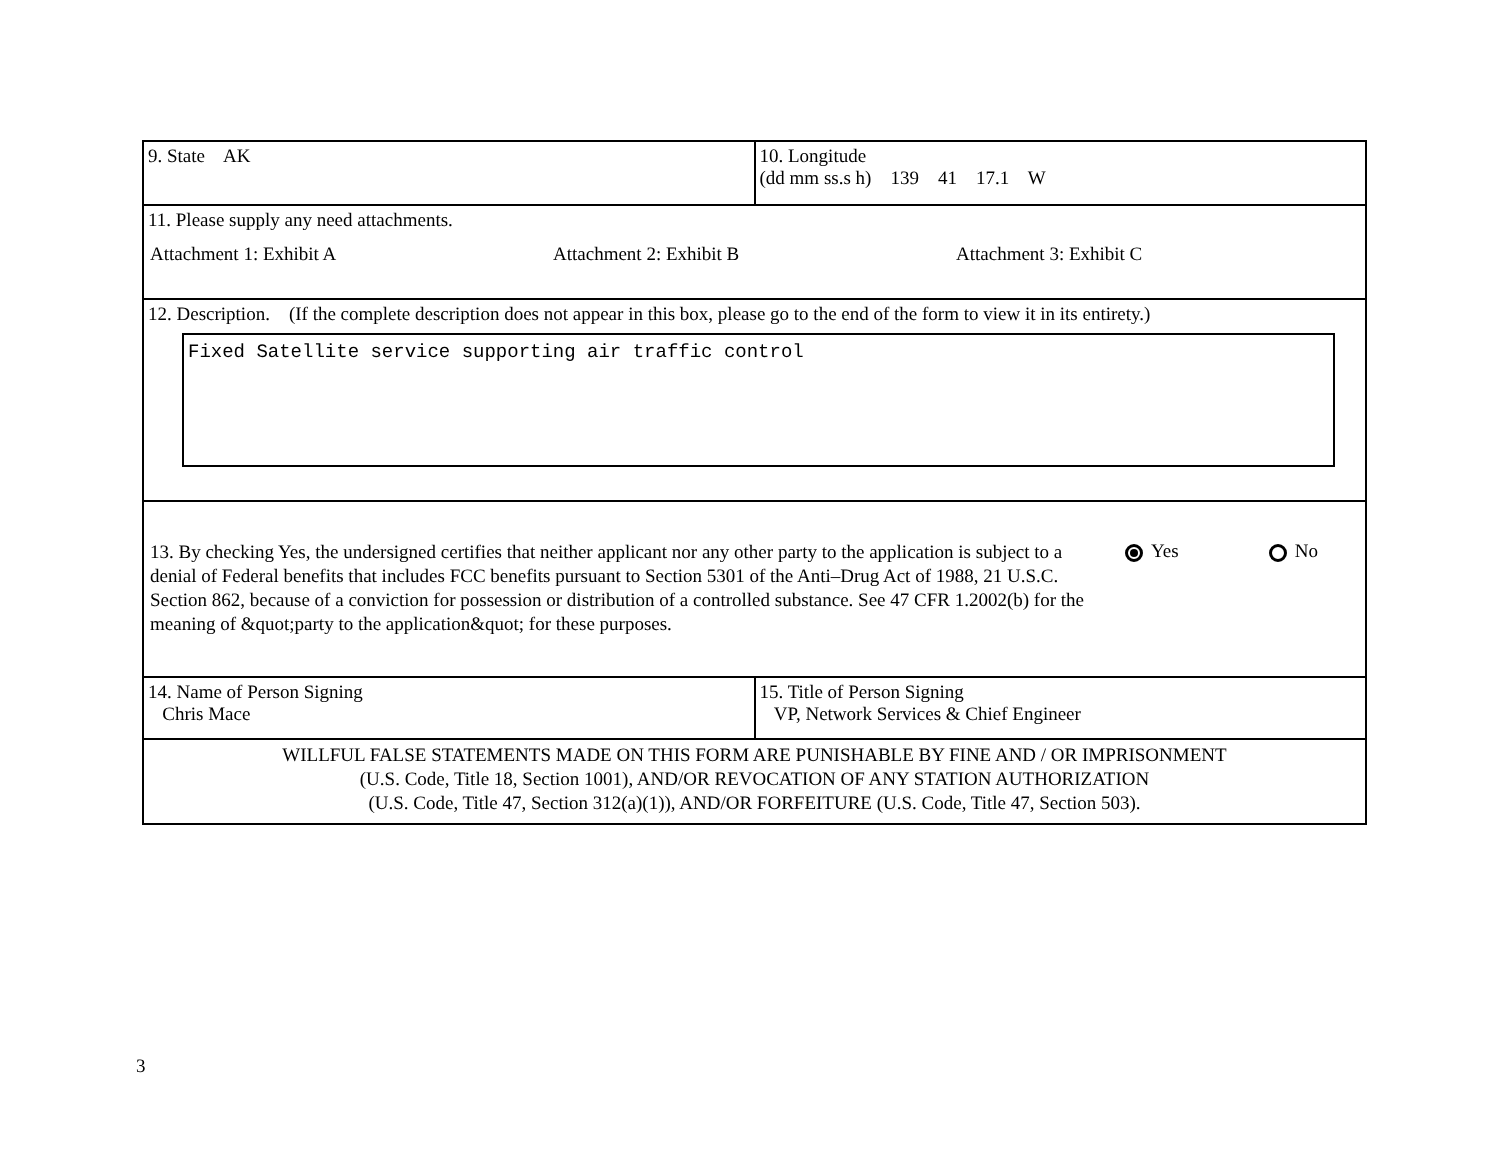| 9. State AK | 10. Longitude (dd mm ss.s h) 139 41 17.1 W |
| 11. Please supply any need attachments. Attachment 1: Exhibit A Attachment 2: Exhibit B Attachment 3: Exhibit C | |
| 12. Description. (If the complete description does not appear in this box, please go to the end of the form to view it in its entirety.) Fixed Satellite service supporting air traffic control | |
| 13. By checking Yes, the undersigned certifies that neither applicant nor any other party to the application is subject to a denial of Federal benefits that includes FCC benefits pursuant to Section 5301 of the Anti–Drug Act of 1988, 21 U.S.C. Section 862, because of a conviction for possession or distribution of a controlled substance. See 47 CFR 1.2002(b) for the meaning of &quot;party to the application&quot; for these purposes. Yes No | |
| 14. Name of Person Signing Chris Mace | 15. Title of Person Signing VP, Network Services & Chief Engineer |
| WILLFUL FALSE STATEMENTS MADE ON THIS FORM ARE PUNISHABLE BY FINE AND / OR IMPRISONMENT (U.S. Code, Title 18, Section 1001), AND/OR REVOCATION OF ANY STATION AUTHORIZATION (U.S. Code, Title 47, Section 312(a)(1)), AND/OR FORFEITURE (U.S. Code, Title 47, Section 503). | |
3